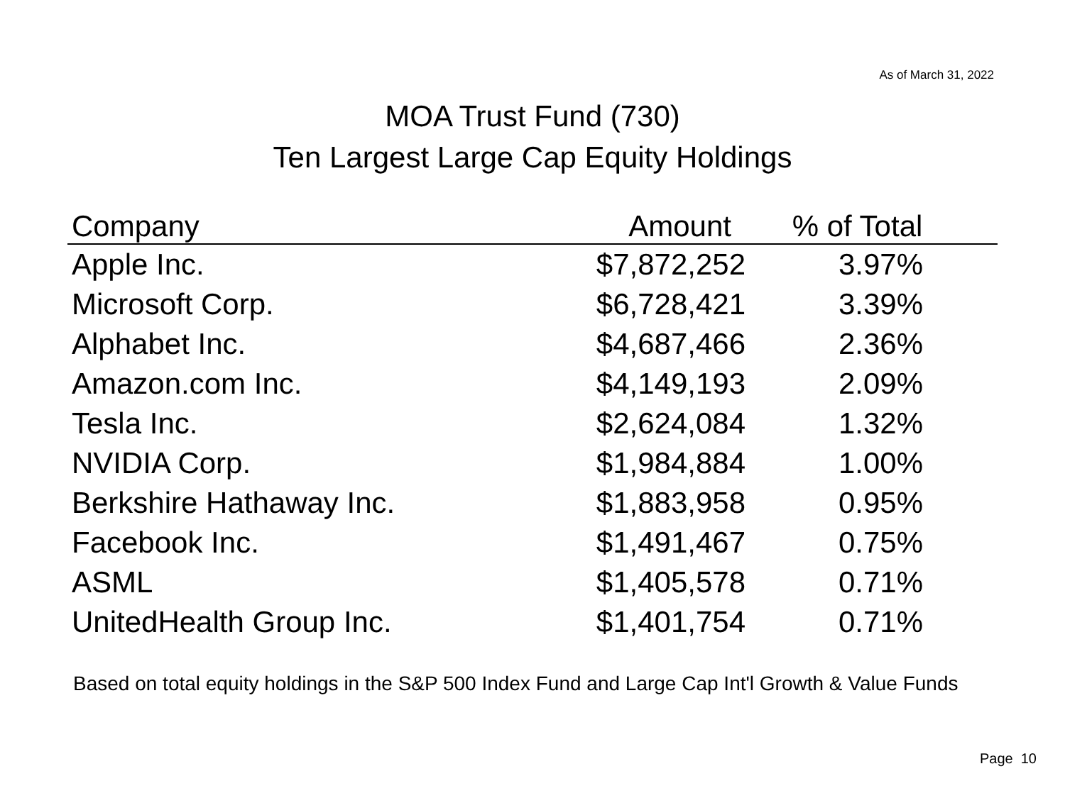As of March 31, 2022
MOA Trust Fund (730)
Ten Largest Large Cap Equity Holdings
| Company | Amount | % of Total |
| --- | --- | --- |
| Apple Inc. | $7,872,252 | 3.97% |
| Microsoft Corp. | $6,728,421 | 3.39% |
| Alphabet Inc. | $4,687,466 | 2.36% |
| Amazon.com Inc. | $4,149,193 | 2.09% |
| Tesla Inc. | $2,624,084 | 1.32% |
| NVIDIA Corp. | $1,984,884 | 1.00% |
| Berkshire Hathaway Inc. | $1,883,958 | 0.95% |
| Facebook Inc. | $1,491,467 | 0.75% |
| ASML | $1,405,578 | 0.71% |
| UnitedHealth Group Inc. | $1,401,754 | 0.71% |
Based on total equity holdings in the S&P 500 Index Fund and Large Cap Int'l Growth & Value Funds
Page 10